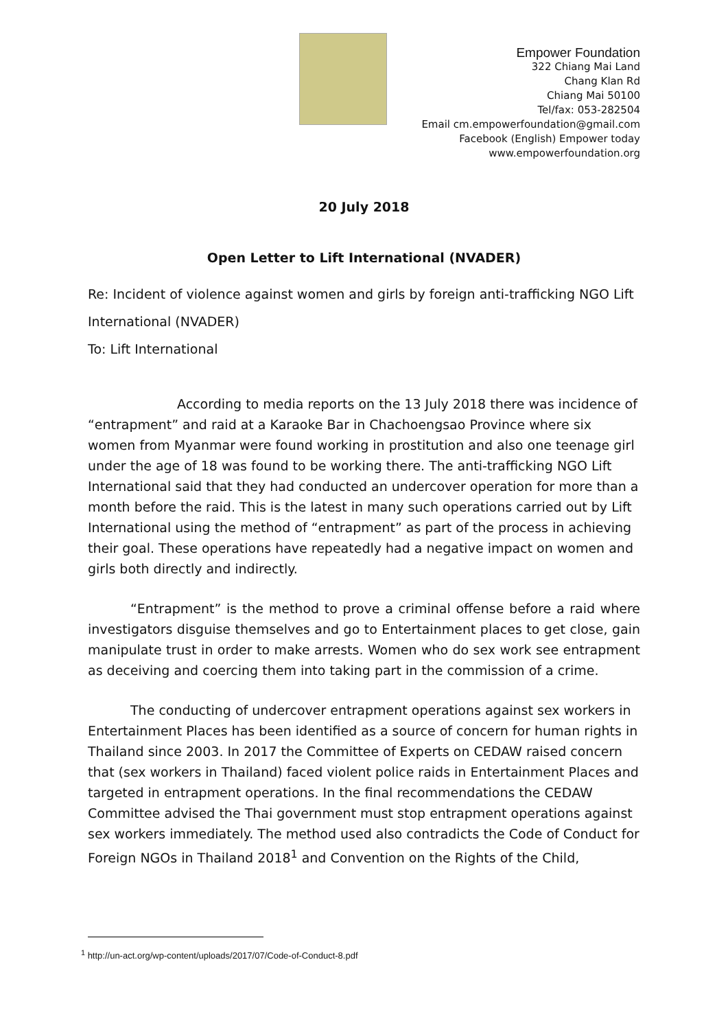Empower Foundation
322 Chiang Mai Land
Chang Klan Rd
Chiang Mai 50100
Tel/fax: 053-282504
Email cm.empowerfoundation@gmail.com
Facebook (English) Empower today
www.empowerfoundation.org
20 July 2018
Open Letter to Lift International (NVADER)
Re: Incident of violence against women and girls by foreign anti-trafficking NGO Lift International (NVADER)
To: Lift International
According to media reports on the 13 July 2018 there was incidence of “entrapment” and raid at a Karaoke Bar in Chachoengsao Province where six women from Myanmar were found working in prostitution and also one teenage girl under the age of 18 was found to be working there. The anti-trafficking NGO Lift International said that they had conducted an undercover operation for more than a month before the raid. This is the latest in many such operations carried out by Lift International using the method of “entrapment” as part of the process in achieving their goal. These operations have repeatedly had a negative impact on women and girls both directly and indirectly.
“Entrapment” is the method to prove a criminal offense before a raid where investigators disguise themselves and go to Entertainment places to get close, gain manipulate trust in order to make arrests. Women who do sex work see entrapment as deceiving and coercing them into taking part in the commission of a crime.
The conducting of undercover entrapment operations against sex workers in Entertainment Places has been identified as a source of concern for human rights in Thailand since 2003. In 2017 the Committee of Experts on CEDAW raised concern that (sex workers in Thailand) faced violent police raids in Entertainment Places and targeted in entrapment operations. In the final recommendations the CEDAW Committee advised the Thai government must stop entrapment operations against sex workers immediately. The method used also contradicts the Code of Conduct for Foreign NGOs in Thailand 2018<sup>1</sup> and Convention on the Rights of the Child,
<sup>1</sup> http://un-act.org/wp-content/uploads/2017/07/Code-of-Conduct-8.pdf